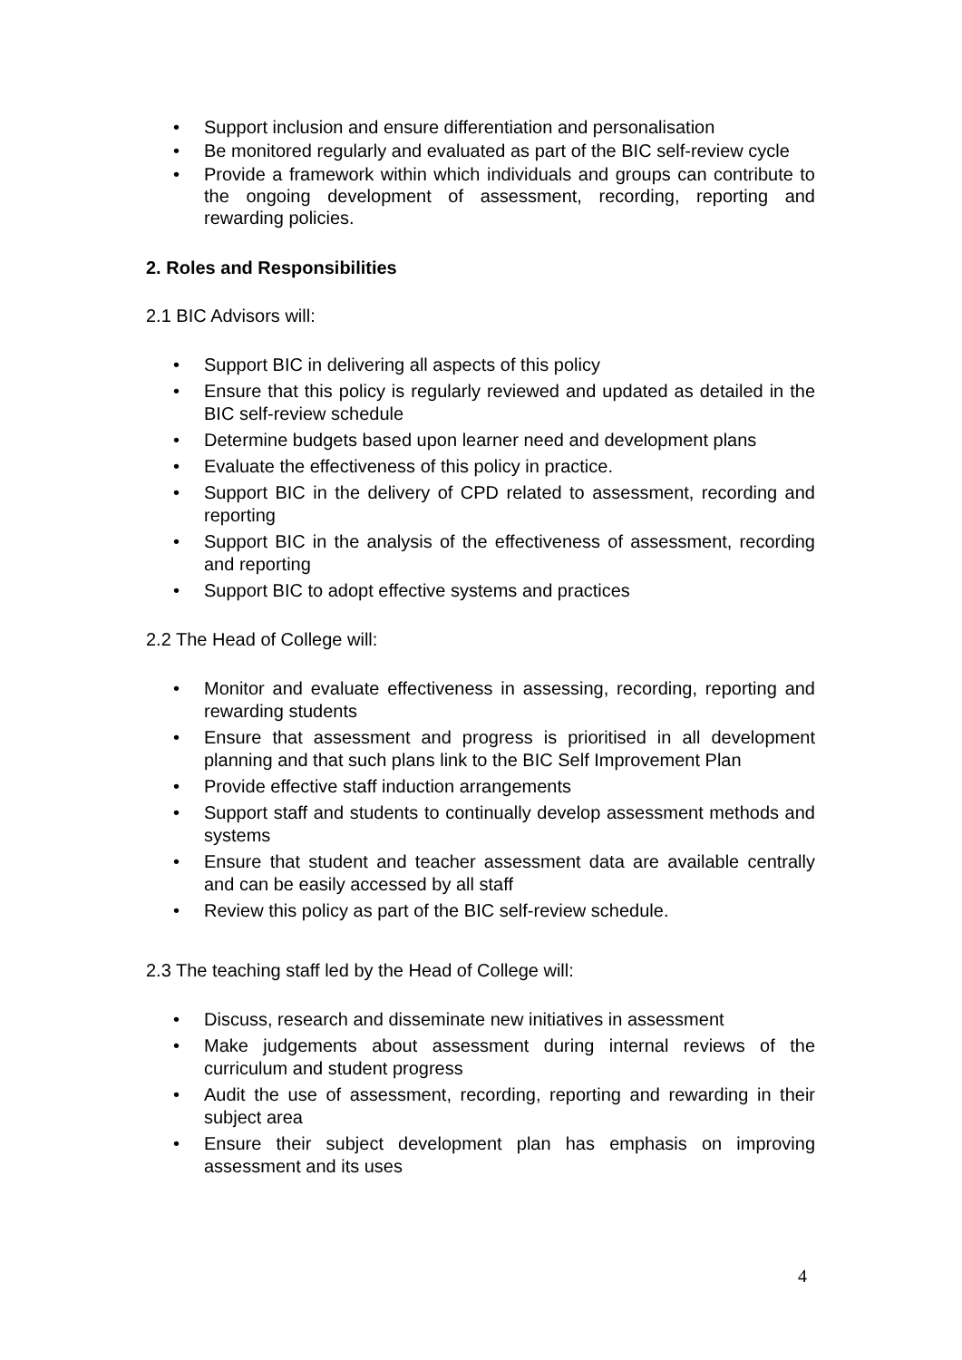• Support inclusion and ensure differentiation and personalisation
• Be monitored regularly and evaluated as part of the BIC self-review cycle
• Provide a framework within which individuals and groups can contribute to the ongoing development of assessment, recording, reporting and rewarding policies.
2. Roles and Responsibilities
2.1 BIC Advisors will:
• Support BIC in delivering all aspects of this policy
• Ensure that this policy is regularly reviewed and updated as detailed in the BIC self-review schedule
• Determine budgets based upon learner need and development plans
• Evaluate the effectiveness of this policy in practice.
• Support BIC in the delivery of CPD related to assessment, recording and reporting
• Support BIC in the analysis of the effectiveness of assessment, recording and reporting
• Support BIC to adopt effective systems and practices
2.2 The Head of College will:
• Monitor and evaluate effectiveness in assessing, recording, reporting and rewarding students
• Ensure that assessment and progress is prioritised in all development planning and that such plans link to the BIC Self Improvement Plan
• Provide effective staff induction arrangements
• Support staff and students to continually develop assessment methods and systems
• Ensure that student and teacher assessment data are available centrally and can be easily accessed by all staff
• Review this policy as part of the BIC self-review schedule.
2.3 The teaching staff led by the Head of College will:
• Discuss, research and disseminate new initiatives in assessment
• Make judgements about assessment during internal reviews of the curriculum and student progress
• Audit the use of assessment, recording, reporting and rewarding in their subject area
• Ensure their subject development plan has emphasis on improving assessment and its uses
4